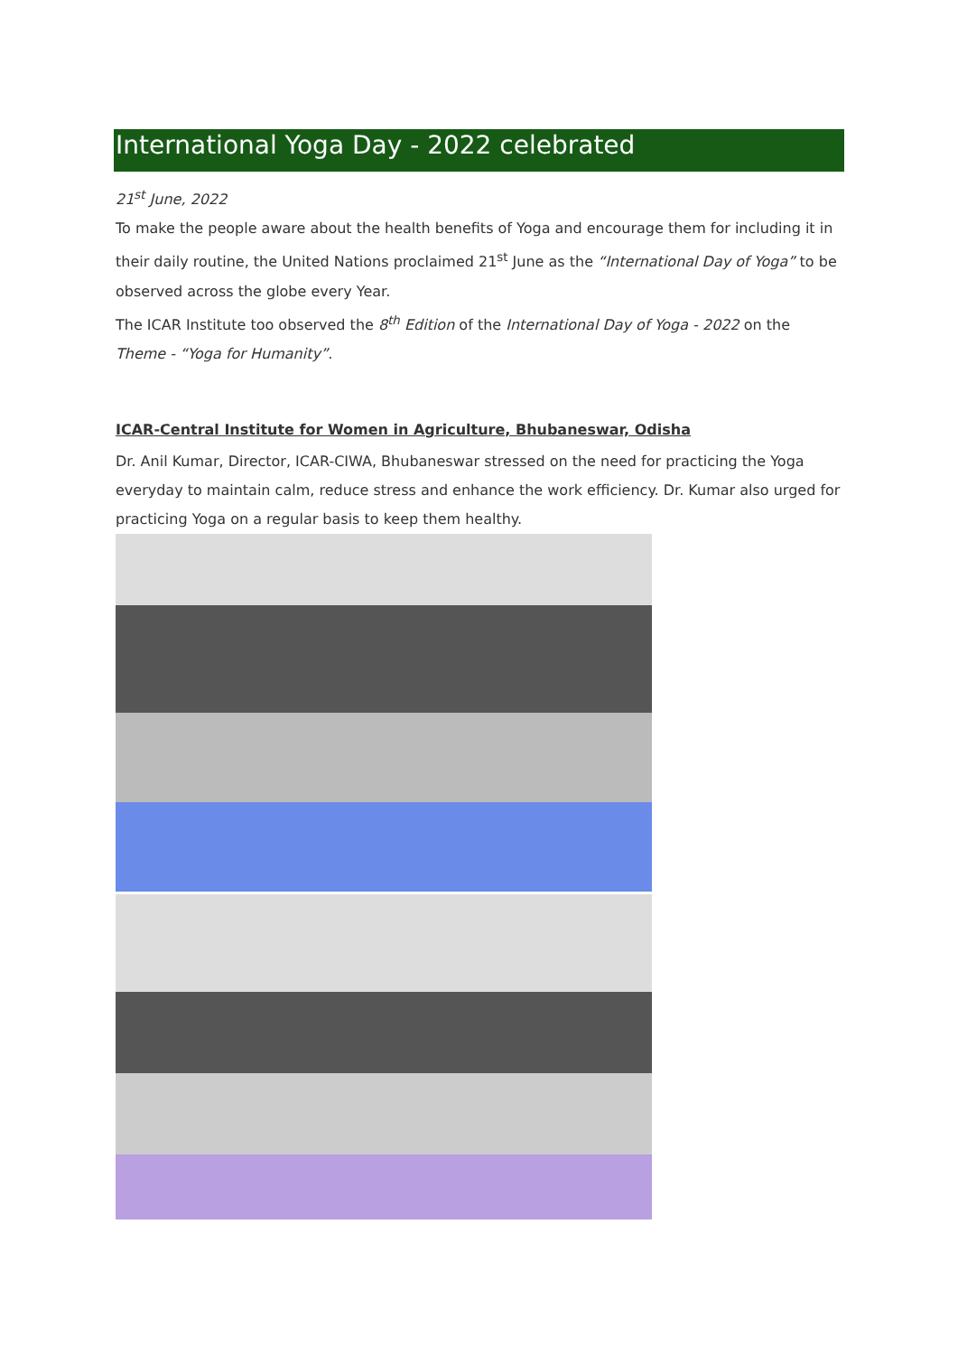International Yoga Day - 2022 celebrated
21<sup>st</sup> June, 2022
To make the people aware about the health benefits of Yoga and encourage them for including it in their daily routine, the United Nations proclaimed 21<sup>st</sup> June as the “International Day of Yoga” to be observed across the globe every Year.
The ICAR Institute too observed the 8<sup>th</sup> Edition of the International Day of Yoga - 2022 on the Theme - “Yoga for Humanity”.
ICAR-Central Institute for Women in Agriculture, Bhubaneswar, Odisha
Dr. Anil Kumar, Director, ICAR-CIWA, Bhubaneswar stressed on the need for practicing the Yoga everyday to maintain calm, reduce stress and enhance the work efficiency. Dr. Kumar also urged for practicing Yoga on a regular basis to keep them healthy.